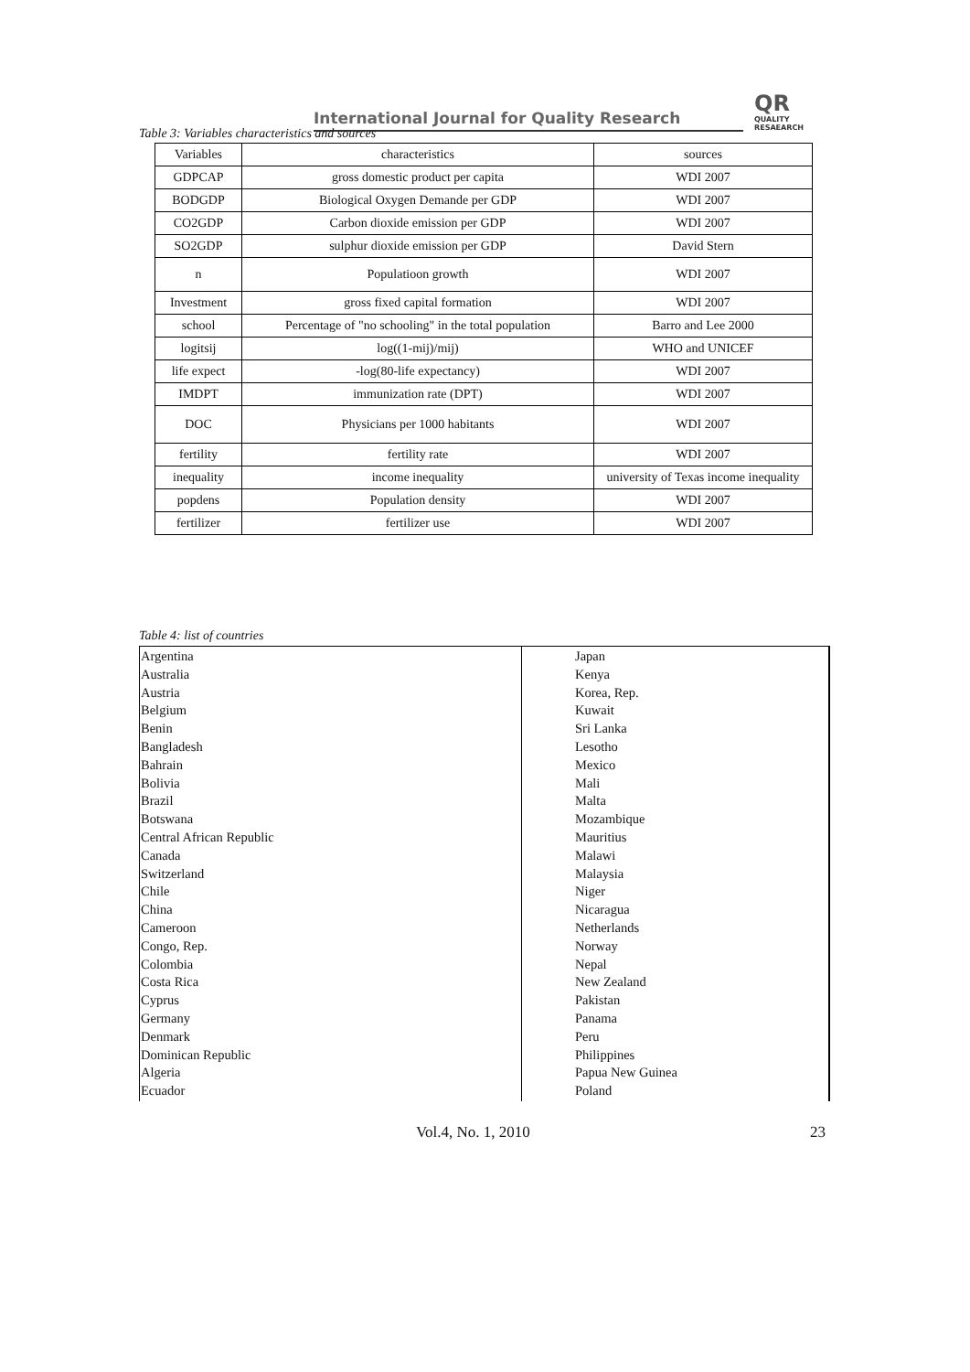International Journal for Quality Research
QR
QUALITY
RESAEARCH
Table 3: Variables characteristics and sources
| Variables | characteristics | sources |
| GDPCAP | gross domestic product per capita | WDI 2007 |
| BODGDP | Biological Oxygen Demande per GDP | WDI 2007 |
| CO2GDP | Carbon dioxide emission per GDP | WDI 2007 |
| SO2GDP | sulphur dioxide emission per GDP | David Stern |
| n | Populatioon growth | WDI 2007 |
| Investment | gross fixed capital formation | WDI 2007 |
| school | Percentage of "no schooling" in the total population | Barro and Lee 2000 |
| logitsij | log((1-mij)/mij) | WHO and UNICEF |
| life expect | -log(80-life expectancy) | WDI 2007 |
| IMDPT | immunization rate (DPT) | WDI 2007 |
| DOC | Physicians per 1000 habitants | WDI 2007 |
| fertility | fertility rate | WDI 2007 |
| inequality | income inequality | university of Texas income inequality |
| popdens | Population density | WDI 2007 |
| fertilizer | fertilizer use | WDI 2007 |
Table 4: list of countries
| Argentina Australia Austria Belgium Benin Bangladesh Bahrain Bolivia Brazil Botswana Central African Republic Canada Switzerland Chile China Cameroon Congo, Rep. Colombia Costa Rica Cyprus Germany Denmark Dominican Republic Algeria Ecuador | Japan Kenya Korea, Rep. Kuwait Sri Lanka Lesotho Mexico Mali Malta Mozambique Mauritius Malawi Malaysia Niger Nicaragua Netherlands Norway Nepal New Zealand Pakistan Panama Peru Philippines Papua New Guinea Poland |
Vol.4, No. 1, 2010 23